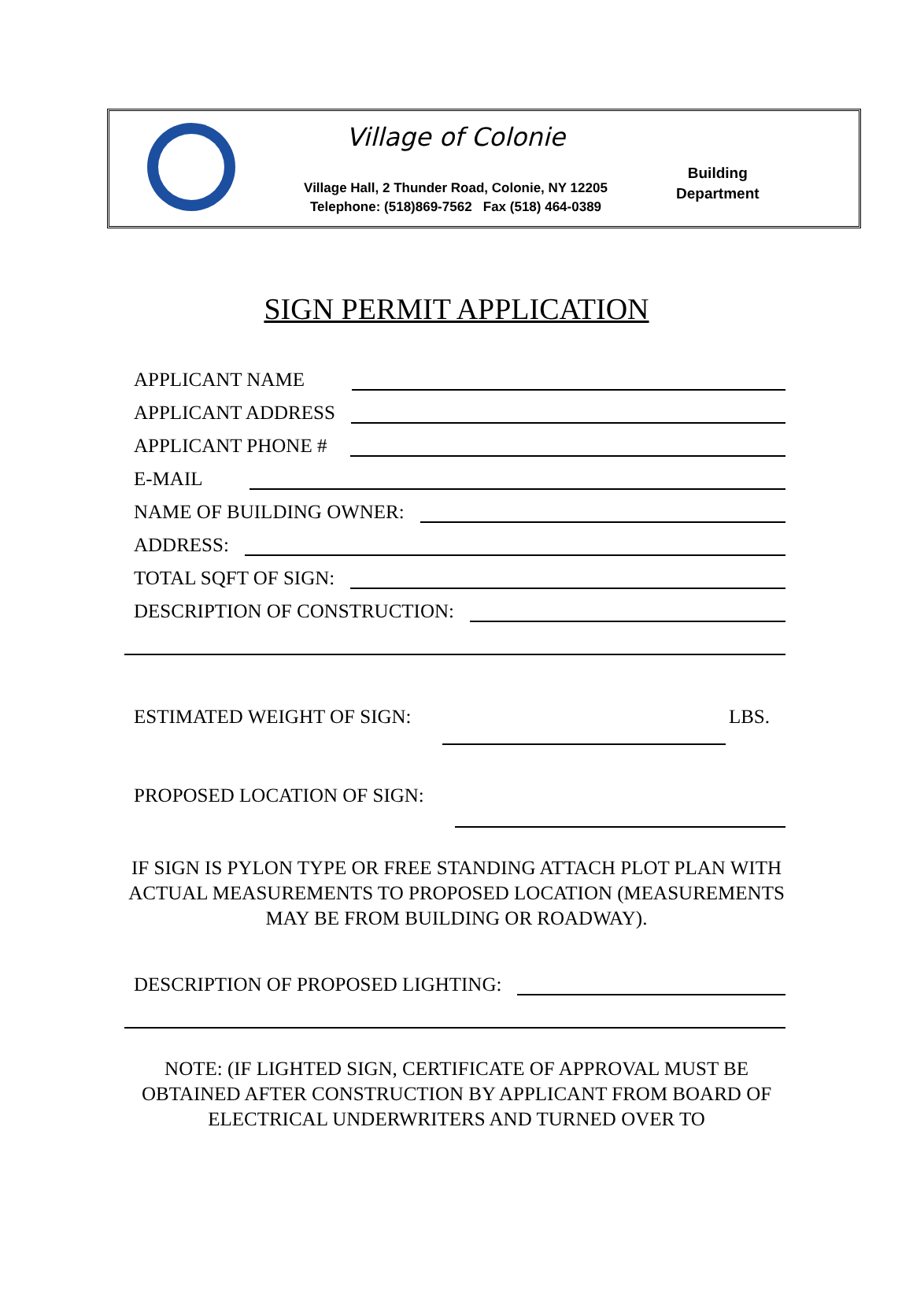Village of Colonie
Village Hall, 2 Thunder Road, Colonie, NY 12205
Telephone: (518)869-7562 Fax (518) 464-0389
Building
Department
SIGN PERMIT APPLICATION
APPLICANT NAME
APPLICANT ADDRESS
APPLICANT PHONE #
E-MAIL
NAME OF BUILDING OWNER:
ADDRESS:
TOTAL SQFT OF SIGN:
DESCRIPTION OF CONSTRUCTION:
ESTIMATED WEIGHT OF SIGN: LBS.
PROPOSED LOCATION OF SIGN:
IF SIGN IS PYLON TYPE OR FREE STANDING ATTACH PLOT PLAN WITH ACTUAL MEASUREMENTS TO PROPOSED LOCATION (MEASUREMENTS MAY BE FROM BUILDING OR ROADWAY).
DESCRIPTION OF PROPOSED LIGHTING:
NOTE: (IF LIGHTED SIGN, CERTIFICATE OF APPROVAL MUST BE OBTAINED AFTER CONSTRUCTION BY APPLICANT FROM BOARD OF ELECTRICAL UNDERWRITERS AND TURNED OVER TO